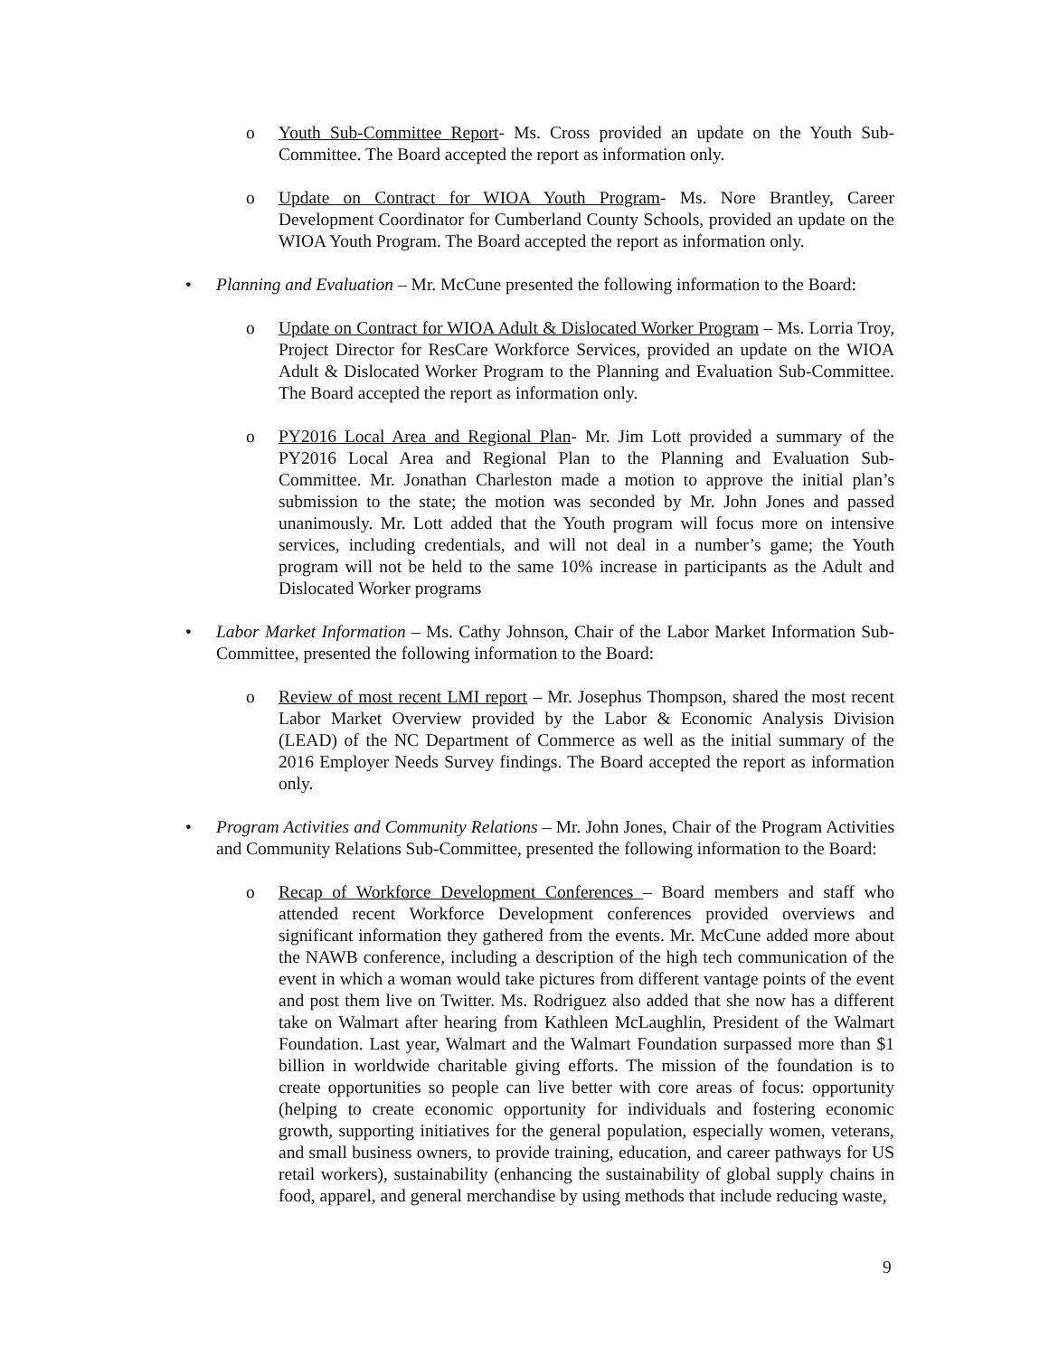o Youth Sub-Committee Report- Ms. Cross provided an update on the Youth Sub-Committee. The Board accepted the report as information only.
o Update on Contract for WIOA Youth Program- Ms. Nore Brantley, Career Development Coordinator for Cumberland County Schools, provided an update on the WIOA Youth Program. The Board accepted the report as information only.
• Planning and Evaluation – Mr. McCune presented the following information to the Board:
o Update on Contract for WIOA Adult & Dislocated Worker Program – Ms. Lorria Troy, Project Director for ResCare Workforce Services, provided an update on the WIOA Adult & Dislocated Worker Program to the Planning and Evaluation Sub-Committee. The Board accepted the report as information only.
o PY2016 Local Area and Regional Plan- Mr. Jim Lott provided a summary of the PY2016 Local Area and Regional Plan to the Planning and Evaluation Sub-Committee. Mr. Jonathan Charleston made a motion to approve the initial plan’s submission to the state; the motion was seconded by Mr. John Jones and passed unanimously. Mr. Lott added that the Youth program will focus more on intensive services, including credentials, and will not deal in a number’s game; the Youth program will not be held to the same 10% increase in participants as the Adult and Dislocated Worker programs
• Labor Market Information – Ms. Cathy Johnson, Chair of the Labor Market Information Sub-Committee, presented the following information to the Board:
o Review of most recent LMI report – Mr. Josephus Thompson, shared the most recent Labor Market Overview provided by the Labor & Economic Analysis Division (LEAD) of the NC Department of Commerce as well as the initial summary of the 2016 Employer Needs Survey findings. The Board accepted the report as information only.
• Program Activities and Community Relations – Mr. John Jones, Chair of the Program Activities and Community Relations Sub-Committee, presented the following information to the Board:
o Recap of Workforce Development Conferences – Board members and staff who attended recent Workforce Development conferences provided overviews and significant information they gathered from the events. Mr. McCune added more about the NAWB conference, including a description of the high tech communication of the event in which a woman would take pictures from different vantage points of the event and post them live on Twitter. Ms. Rodriguez also added that she now has a different take on Walmart after hearing from Kathleen McLaughlin, President of the Walmart Foundation. Last year, Walmart and the Walmart Foundation surpassed more than $1 billion in worldwide charitable giving efforts. The mission of the foundation is to create opportunities so people can live better with core areas of focus: opportunity (helping to create economic opportunity for individuals and fostering economic growth, supporting initiatives for the general population, especially women, veterans, and small business owners, to provide training, education, and career pathways for US retail workers), sustainability (enhancing the sustainability of global supply chains in food, apparel, and general merchandise by using methods that include reducing waste,
9